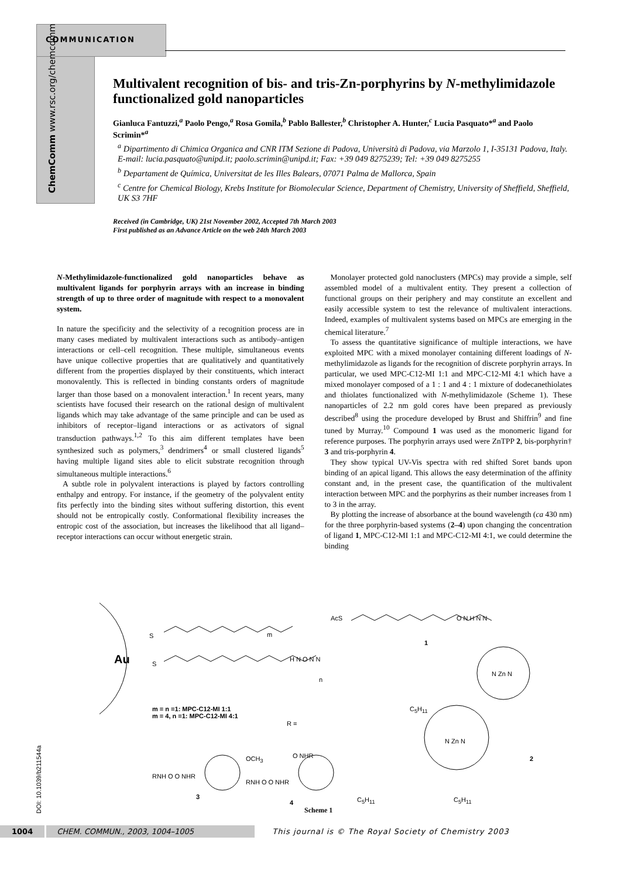COMMUNICATION
ChemComm www.rsc.org/chemcomm
Multivalent recognition of bis- and tris-Zn-porphyrins by N-methylimidazole functionalized gold nanoparticles
Gianluca Fantuzzi,<sup>a</sup> Paolo Pengo,<sup>a</sup> Rosa Gomila,<sup>b</sup> Pablo Ballester,<sup>b</sup> Christopher A. Hunter,<sup>c</sup> Lucia Pasquato*<sup>a</sup> and Paolo Scrimin*<sup>a</sup>
<sup>a</sup> Dipartimento di Chimica Organica and CNR ITM Sezione di Padova, Università di Padova, via Marzolo 1, I-35131 Padova, Italy. E-mail: lucia.pasquato@unipd.it; paolo.scrimin@unipd.it; Fax: +39 049 8275239; Tel: +39 049 8275255
<sup>b</sup> Departament de Química, Universitat de les Illes Balears, 07071 Palma de Mallorca, Spain
<sup>c</sup> Centre for Chemical Biology, Krebs Institute for Biomolecular Science, Department of Chemistry, University of Sheffield, Sheffield, UK S3 7HF
Received (in Cambridge, UK) 21st November 2002, Accepted 7th March 2003
First published as an Advance Article on the web 24th March 2003
N-Methylimidazole-functionalized gold nanoparticles behave as multivalent ligands for porphyrin arrays with an increase in binding strength of up to three order of magnitude with respect to a monovalent system.
In nature the specificity and the selectivity of a recognition process are in many cases mediated by multivalent interactions such as antibody–antigen interactions or cell–cell recognition. These multiple, simultaneous events have unique collective properties that are qualitatively and quantitatively different from the properties displayed by their constituents, which interact monovalently. This is reflected in binding constants orders of magnitude larger than those based on a monovalent interaction.<sup>1</sup> In recent years, many scientists have focused their research on the rational design of multivalent ligands which may take advantage of the same principle and can be used as inhibitors of receptor–ligand interactions or as activators of signal transduction pathways.<sup>1,2</sup> To this aim different templates have been synthesized such as polymers,<sup>3</sup> dendrimers<sup>4</sup> or small clustered ligands<sup>5</sup> having multiple ligand sites able to elicit substrate recognition through simultaneous multiple interactions.<sup>6</sup>
A subtle role in polyvalent interactions is played by factors controlling enthalpy and entropy. For instance, if the geometry of the polyvalent entity fits perfectly into the binding sites without suffering distortion, this event should not be entropically costly. Conformational flexibility increases the entropic cost of the association, but increases the likelihood that all ligand–receptor interactions can occur without energetic strain.
Monolayer protected gold nanoclusters (MPCs) may provide a simple, self assembled model of a multivalent entity. They present a collection of functional groups on their periphery and may constitute an excellent and easily accessible system to test the relevance of multivalent interactions. Indeed, examples of multivalent systems based on MPCs are emerging in the chemical literature.<sup>7</sup>
To assess the quantitative significance of multiple interactions, we have exploited MPC with a mixed monolayer containing different loadings of N-methylimidazole as ligands for the recognition of discrete porphyrin arrays. In particular, we used MPC-C12-MI 1:1 and MPC-C12-MI 4:1 which have a mixed monolayer composed of a 1 : 1 and 4 : 1 mixture of dodecanethiolates and thiolates functionalized with N-methylimidazole (Scheme 1). These nanoparticles of 2.2 nm gold cores have been prepared as previously described<sup>8</sup> using the procedure developed by Brust and Shiffrin<sup>9</sup> and fine tuned by Murray.<sup>10</sup> Compound 1 was used as the monomeric ligand for reference purposes. The porphyrin arrays used were ZnTPP 2, bis-porphyrin† 3 and tris-porphyrin 4.
They show typical UV-Vis spectra with red shifted Soret bands upon binding of an apical ligand. This allows the easy determination of the affinity constant and, in the present case, the quantification of the multivalent interaction between MPC and the porphyrins as their number increases from 1 to 3 in the array.
By plotting the increase of absorbance at the bound wavelength (ca 430 nm) for the three porphyrin-based systems (2–4) upon changing the concentration of ligand 1, MPC-C12-MI 1:1 and MPC-C12-MI 4:1, we could determine the binding
Au
S
S
m
n
H N O N N
AcS O N H N N
1
m = n =1: MPC-C12-MI 1:1
m = 4, n =1: MPC-C12-MI 4:1
R =
C<sub>5</sub>H<sub>11</sub>
N Zn N
N Zn N
2
OCH<sub>3</sub>
RNH O O NHR
3
O NHR
RNH O O NHR
4 C<sub>5</sub>H<sub>11</sub> C<sub>5</sub>H<sub>11</sub>
Scheme 1
DOI: 10.1039/b211544a
1004 CHEM. COMMUN., 2003, 1004–1005 This journal is © The Royal Society of Chemistry 2003